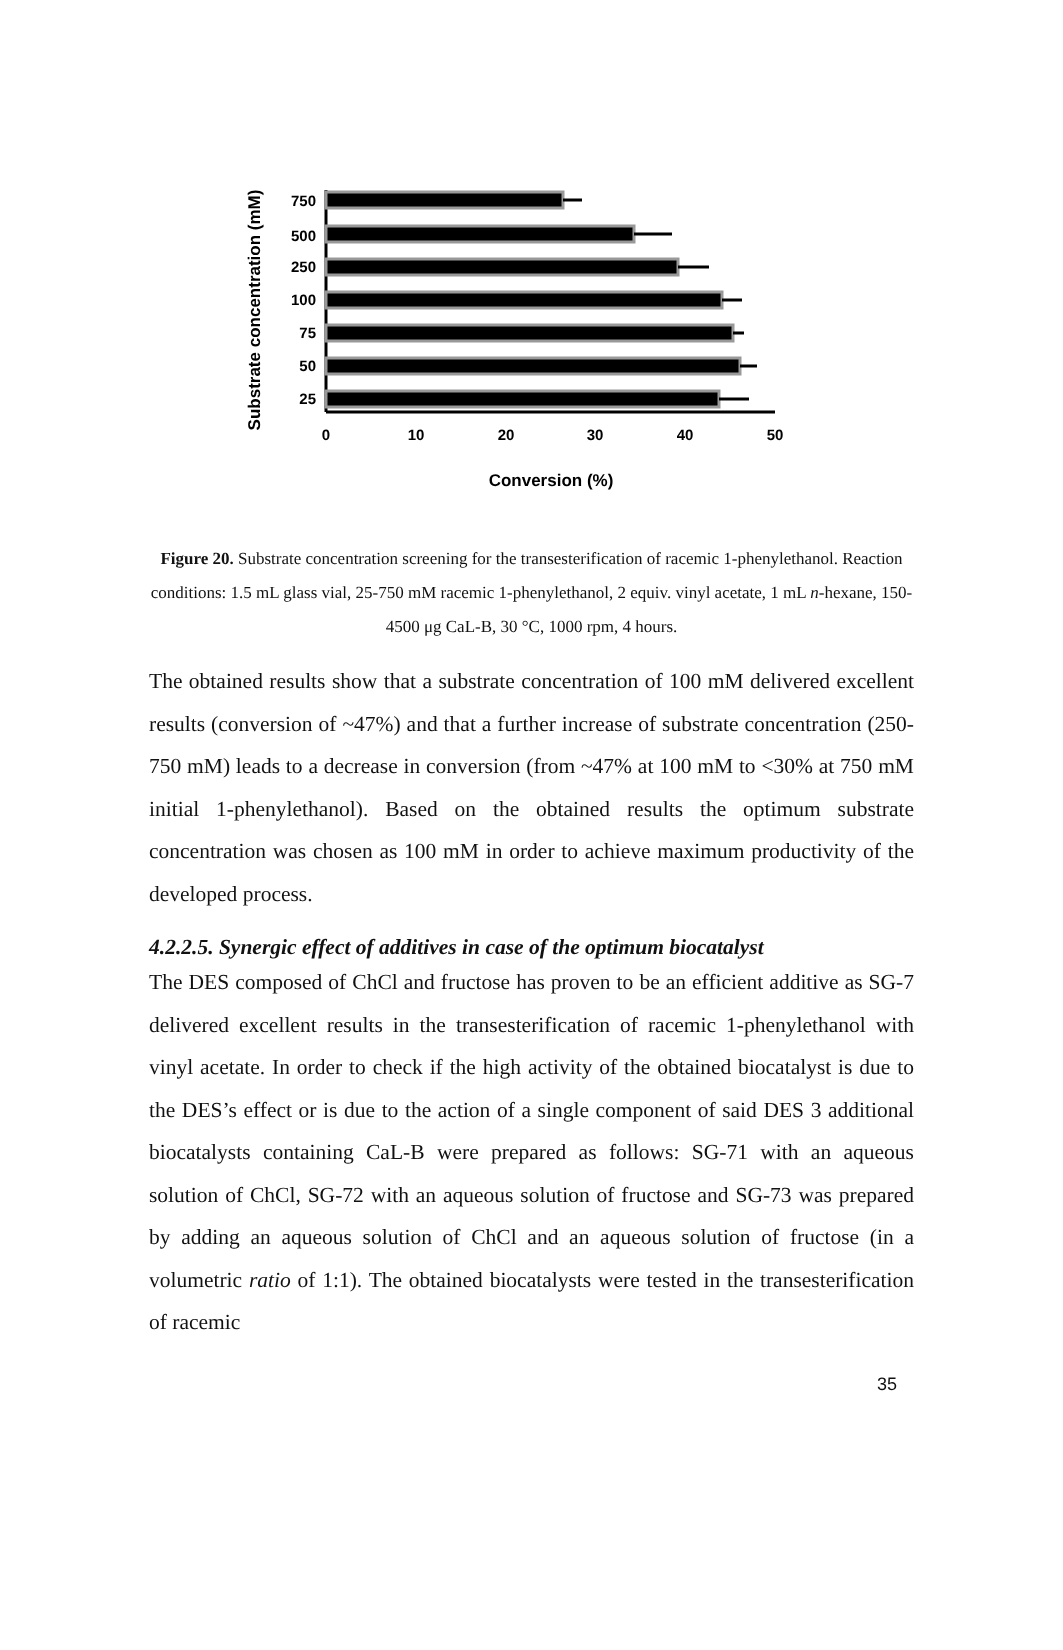Substrate concentration (mM)
750
500
250
100
75
50
25
0
10
20
30
40
50
Conversion (%)
Figure 20. Substrate concentration screening for the transesterification of racemic 1-phenylethanol. Reaction conditions: 1.5 mL glass vial, 25-750 mM racemic 1-phenylethanol, 2 equiv. vinyl acetate, 1 mL n-hexane, 150-4500 μg CaL-B, 30 °C, 1000 rpm, 4 hours.
The obtained results show that a substrate concentration of 100 mM delivered excellent results (conversion of ~47%) and that a further increase of substrate concentration (250-750 mM) leads to a decrease in conversion (from ~47% at 100 mM to <30% at 750 mM initial 1-phenylethanol). Based on the obtained results the optimum substrate concentration was chosen as 100 mM in order to achieve maximum productivity of the developed process.
4.2.2.5. Synergic effect of additives in case of the optimum biocatalyst
The DES composed of ChCl and fructose has proven to be an efficient additive as SG-7 delivered excellent results in the transesterification of racemic 1-phenylethanol with vinyl acetate. In order to check if the high activity of the obtained biocatalyst is due to the DES’s effect or is due to the action of a single component of said DES 3 additional biocatalysts containing CaL-B were prepared as follows: SG-71 with an aqueous solution of ChCl, SG-72 with an aqueous solution of fructose and SG-73 was prepared by adding an aqueous solution of ChCl and an aqueous solution of fructose (in a volumetric ratio of 1:1). The obtained biocatalysts were tested in the transesterification of racemic
35